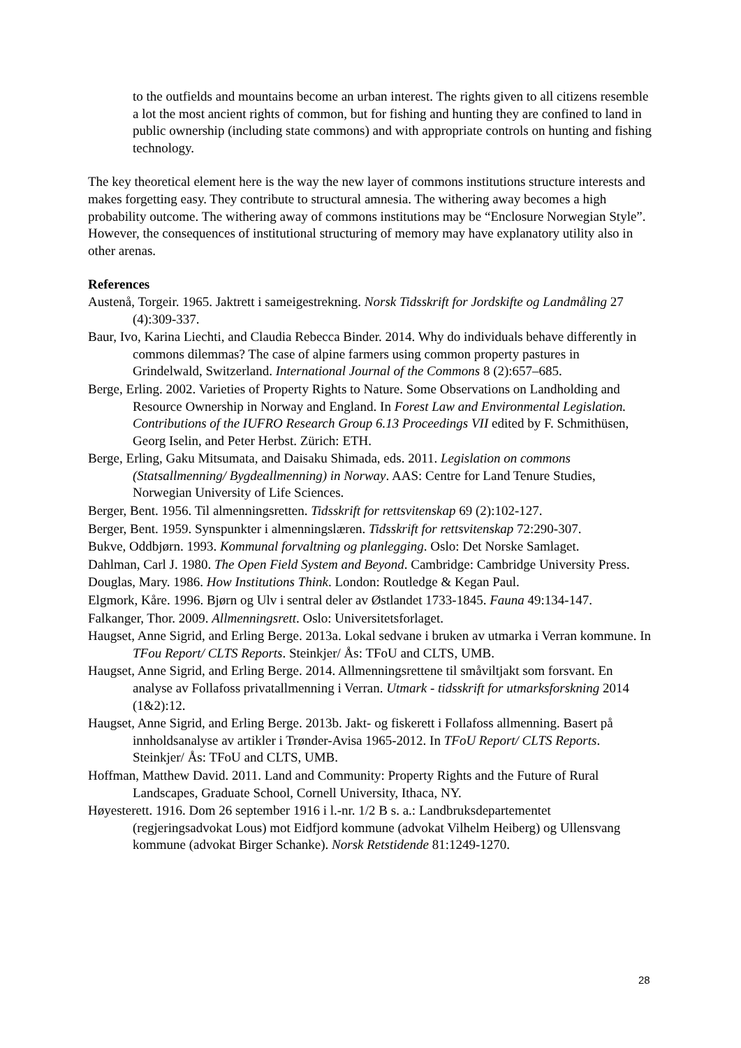to the outfields and mountains become an urban interest. The rights given to all citizens resemble a lot the most ancient rights of common, but for fishing and hunting they are confined to land in public ownership (including state commons) and with appropriate controls on hunting and fishing technology.
The key theoretical element here is the way the new layer of commons institutions structure interests and makes forgetting easy. They contribute to structural amnesia. The withering away becomes a high probability outcome. The withering away of commons institutions may be “Enclosure Norwegian Style”. However, the consequences of institutional structuring of memory may have explanatory utility also in other arenas.
References
Austenå, Torgeir. 1965. Jaktrett i sameigestrekning. Norsk Tidsskrift for Jordskifte og Landmåling 27 (4):309-337.
Baur, Ivo, Karina Liechti, and Claudia Rebecca Binder. 2014. Why do individuals behave differently in commons dilemmas? The case of alpine farmers using common property pastures in Grindelwald, Switzerland. International Journal of the Commons 8 (2):657–685.
Berge, Erling. 2002. Varieties of Property Rights to Nature. Some Observations on Landholding and Resource Ownership in Norway and England. In Forest Law and Environmental Legislation. Contributions of the IUFRO Research Group 6.13 Proceedings VII edited by F. Schmithüsen, Georg Iselin, and Peter Herbst. Zürich: ETH.
Berge, Erling, Gaku Mitsumata, and Daisaku Shimada, eds. 2011. Legislation on commons (Statsallmenning/ Bygdeallmenning) in Norway. AAS: Centre for Land Tenure Studies, Norwegian University of Life Sciences.
Berger, Bent. 1956. Til almenningsretten. Tidsskrift for rettsvitenskap 69 (2):102-127.
Berger, Bent. 1959. Synspunkter i almenningslæren. Tidsskrift for rettsvitenskap 72:290-307.
Bukve, Oddbjørn. 1993. Kommunal forvaltning og planlegging. Oslo: Det Norske Samlaget.
Dahlman, Carl J. 1980. The Open Field System and Beyond. Cambridge: Cambridge University Press.
Douglas, Mary. 1986. How Institutions Think. London: Routledge & Kegan Paul.
Elgmork, Kåre. 1996. Bjørn og Ulv i sentral deler av Østlandet 1733-1845. Fauna 49:134-147.
Falkanger, Thor. 2009. Allmenningsrett. Oslo: Universitetsforlaget.
Haugset, Anne Sigrid, and Erling Berge. 2013a. Lokal sedvane i bruken av utmarka i Verran kommune. In TFou Report/ CLTS Reports. Steinkjer/ Ås: TFoU and CLTS, UMB.
Haugset, Anne Sigrid, and Erling Berge. 2014. Allmenningsrettene til småviltjakt som forsvant. En analyse av Follafoss privatallmenning i Verran. Utmark - tidsskrift for utmarksforskning 2014 (1&2):12.
Haugset, Anne Sigrid, and Erling Berge. 2013b. Jakt- og fiskerett i Follafoss allmenning. Basert på innholdsanalyse av artikler i Trønder-Avisa 1965-2012. In TFoU Report/ CLTS Reports. Steinkjer/ Ås: TFoU and CLTS, UMB.
Hoffman, Matthew David. 2011. Land and Community: Property Rights and the Future of Rural Landscapes, Graduate School, Cornell University, Ithaca, NY.
Høyesterett. 1916. Dom 26 september 1916 i l.-nr. 1/2 B s. a.: Landbruksdepartementet (regjeringsadvokat Lous) mot Eidfjord kommune (advokat Vilhelm Heiberg) og Ullensvang kommune (advokat Birger Schanke). Norsk Retstidende 81:1249-1270.
28